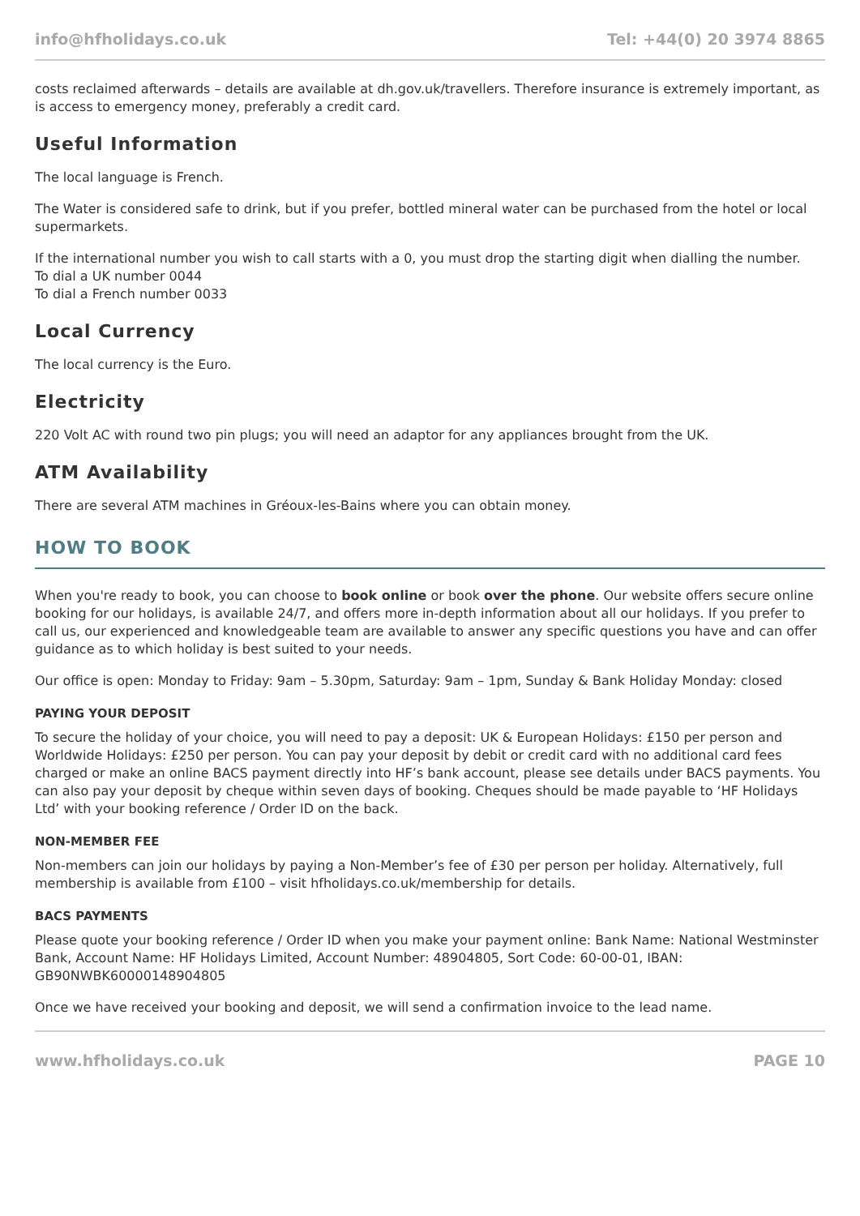info@hfholidays.co.uk Tel: +44(0) 20 3974 8865
costs reclaimed afterwards – details are available at dh.gov.uk/travellers. Therefore insurance is extremely important, as is access to emergency money, preferably a credit card.
Useful Information
The local language is French.
The Water is considered safe to drink, but if you prefer, bottled mineral water can be purchased from the hotel or local supermarkets.
If the international number you wish to call starts with a 0, you must drop the starting digit when dialling the number.
To dial a UK number 0044
To dial a French number 0033
Local Currency
The local currency is the Euro.
Electricity
220 Volt AC with round two pin plugs; you will need an adaptor for any appliances brought from the UK.
ATM Availability
There are several ATM machines in Gréoux-les-Bains where you can obtain money.
HOW TO BOOK
When you're ready to book, you can choose to book online or book over the phone. Our website offers secure online booking for our holidays, is available 24/7, and offers more in-depth information about all our holidays. If you prefer to call us, our experienced and knowledgeable team are available to answer any specific questions you have and can offer guidance as to which holiday is best suited to your needs.
Our office is open: Monday to Friday: 9am – 5.30pm, Saturday: 9am – 1pm, Sunday & Bank Holiday Monday: closed
PAYING YOUR DEPOSIT
To secure the holiday of your choice, you will need to pay a deposit: UK & European Holidays: £150 per person and Worldwide Holidays: £250 per person. You can pay your deposit by debit or credit card with no additional card fees charged or make an online BACS payment directly into HF’s bank account, please see details under BACS payments. You can also pay your deposit by cheque within seven days of booking. Cheques should be made payable to ‘HF Holidays Ltd’ with your booking reference / Order ID on the back.
NON-MEMBER FEE
Non-members can join our holidays by paying a Non-Member’s fee of £30 per person per holiday. Alternatively, full membership is available from £100 – visit hfholidays.co.uk/membership for details.
BACS PAYMENTS
Please quote your booking reference / Order ID when you make your payment online: Bank Name: National Westminster Bank, Account Name: HF Holidays Limited, Account Number: 48904805, Sort Code: 60-00-01, IBAN: GB90NWBK60000148904805
Once we have received your booking and deposit, we will send a confirmation invoice to the lead name.
www.hfholidays.co.uk PAGE 10